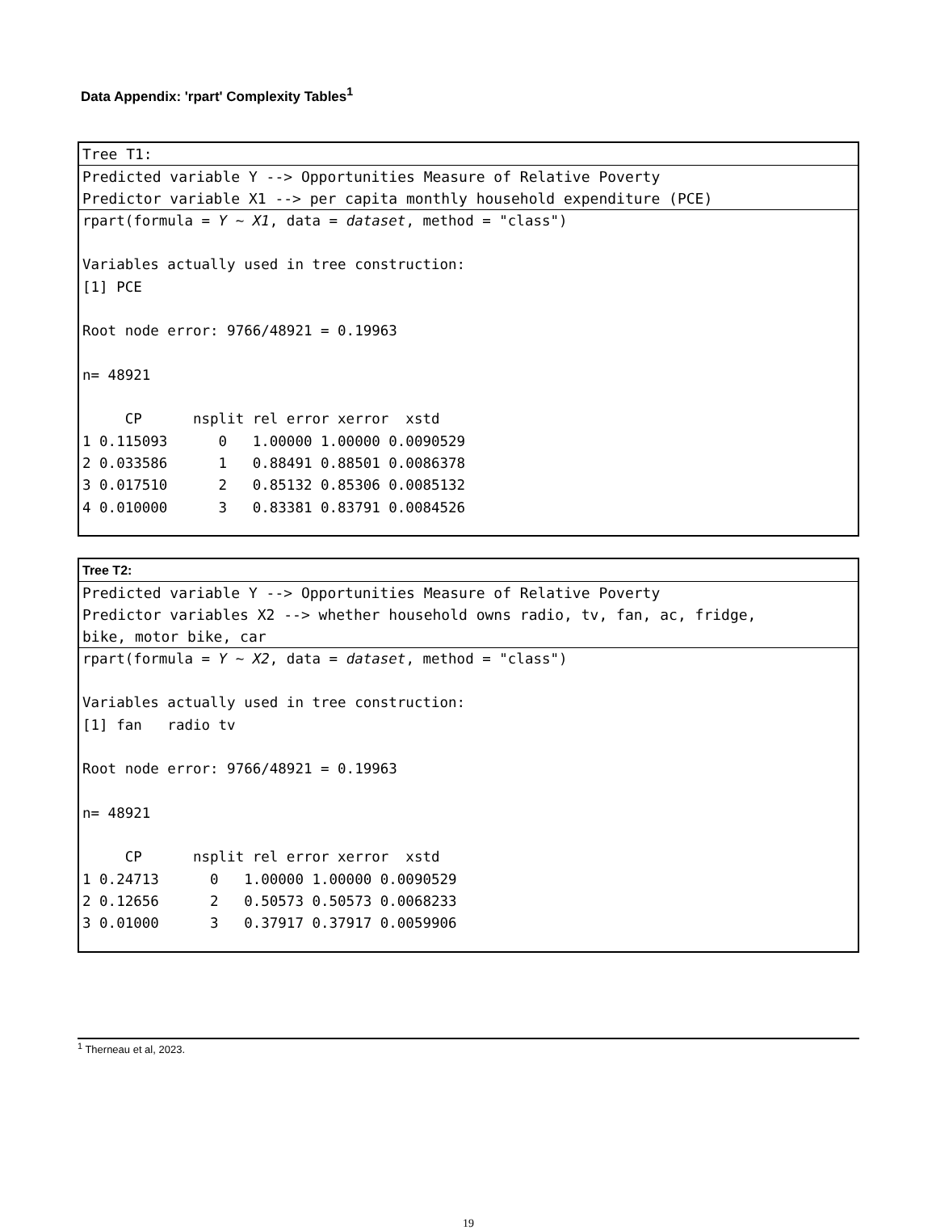Data Appendix: 'rpart' Complexity Tables<sup>1</sup>
Tree T1:
Predicted variable Y --> Opportunities Measure of Relative Poverty
Predictor variable X1 --> per capita monthly household expenditure (PCE)
rpart(formula = Y ~ X1, data = dataset, method = "class")

Variables actually used in tree construction:
[1] PCE

Root node error: 9766/48921 = 0.19963

n= 48921

     CP      nsplit rel error xerror  xstd
1 0.115093      0   1.00000 1.00000 0.0090529
2 0.033586      1   0.88491 0.88501 0.0086378
3 0.017510      2   0.85132 0.85306 0.0085132
4 0.010000      3   0.83381 0.83791 0.0084526
Tree T2:
Predicted variable Y --> Opportunities Measure of Relative Poverty
Predictor variables X2 --> whether household owns radio, tv, fan, ac, fridge,
bike, motor bike, car
rpart(formula = Y ~ X2, data = dataset, method = "class")

Variables actually used in tree construction:
[1] fan   radio tv

Root node error: 9766/48921 = 0.19963

n= 48921

     CP      nsplit rel error xerror  xstd
1 0.24713      0   1.00000 1.00000 0.0090529
2 0.12656      2   0.50573 0.50573 0.0068233
3 0.01000      3   0.37917 0.37917 0.0059906
<sup>1</sup> Therneau et al, 2023.
19